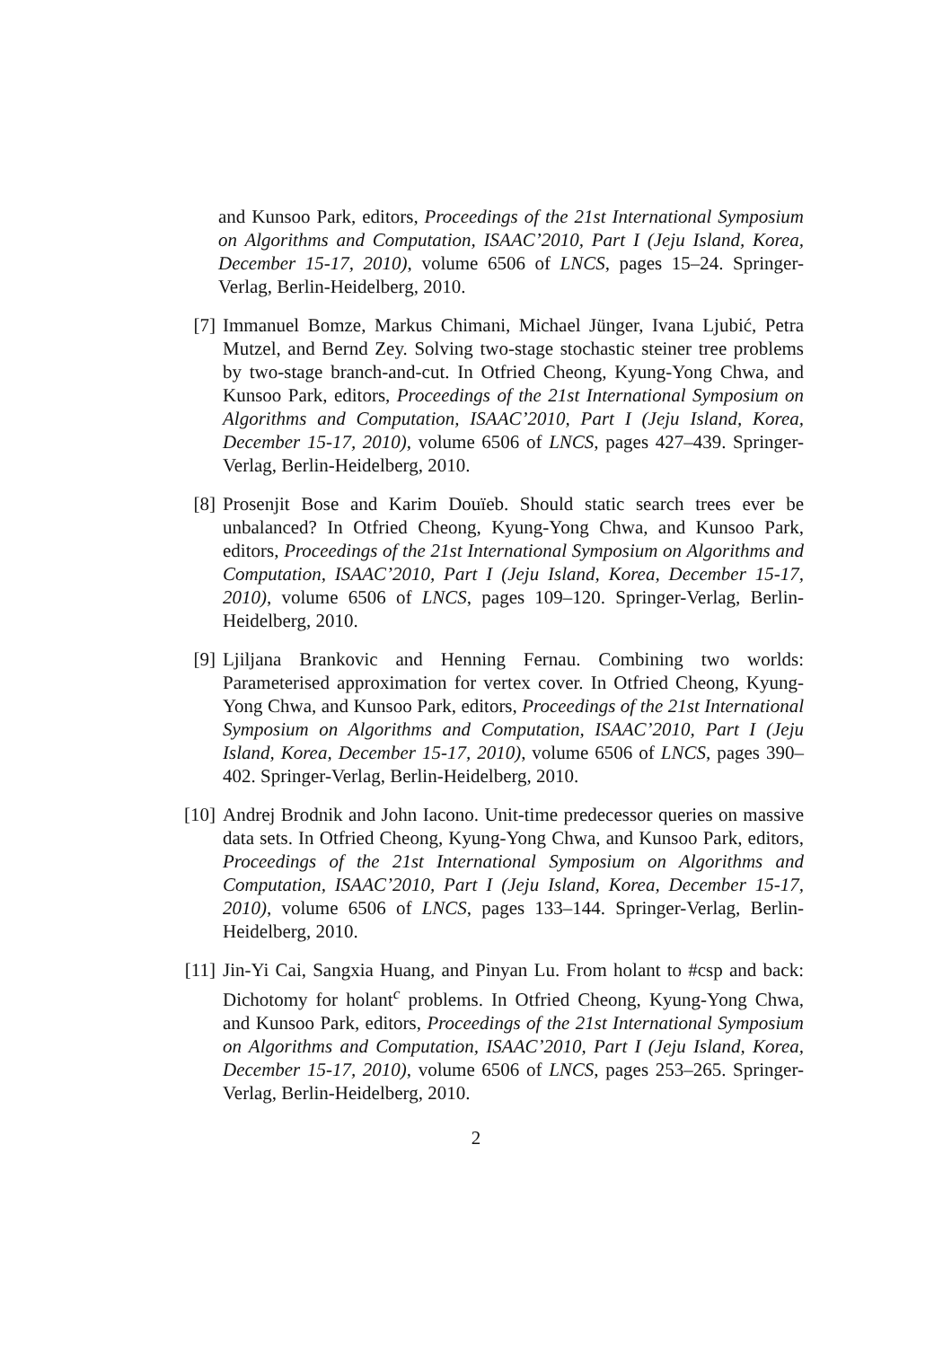and Kunsoo Park, editors, Proceedings of the 21st International Symposium on Algorithms and Computation, ISAAC’2010, Part I (Jeju Island, Korea, December 15-17, 2010), volume 6506 of LNCS, pages 15–24. Springer-Verlag, Berlin-Heidelberg, 2010.
[7] Immanuel Bomze, Markus Chimani, Michael Jünger, Ivana Ljubić, Petra Mutzel, and Bernd Zey. Solving two-stage stochastic steiner tree problems by two-stage branch-and-cut. In Otfried Cheong, Kyung-Yong Chwa, and Kunsoo Park, editors, Proceedings of the 21st International Symposium on Algorithms and Computation, ISAAC’2010, Part I (Jeju Island, Korea, December 15-17, 2010), volume 6506 of LNCS, pages 427–439. Springer-Verlag, Berlin-Heidelberg, 2010.
[8] Prosenjit Bose and Karim Douïeb. Should static search trees ever be unbalanced? In Otfried Cheong, Kyung-Yong Chwa, and Kunsoo Park, editors, Proceedings of the 21st International Symposium on Algorithms and Computation, ISAAC’2010, Part I (Jeju Island, Korea, December 15-17, 2010), volume 6506 of LNCS, pages 109–120. Springer-Verlag, Berlin-Heidelberg, 2010.
[9] Ljiljana Brankovic and Henning Fernau. Combining two worlds: Parameterised approximation for vertex cover. In Otfried Cheong, Kyung-Yong Chwa, and Kunsoo Park, editors, Proceedings of the 21st International Symposium on Algorithms and Computation, ISAAC’2010, Part I (Jeju Island, Korea, December 15-17, 2010), volume 6506 of LNCS, pages 390–402. Springer-Verlag, Berlin-Heidelberg, 2010.
[10] Andrej Brodnik and John Iacono. Unit-time predecessor queries on massive data sets. In Otfried Cheong, Kyung-Yong Chwa, and Kunsoo Park, editors, Proceedings of the 21st International Symposium on Algorithms and Computation, ISAAC’2010, Part I (Jeju Island, Korea, December 15-17, 2010), volume 6506 of LNCS, pages 133–144. Springer-Verlag, Berlin-Heidelberg, 2010.
[11] Jin-Yi Cai, Sangxia Huang, and Pinyan Lu. From holant to #csp and back: Dichotomy for holant<sup>c</sup> problems. In Otfried Cheong, Kyung-Yong Chwa, and Kunsoo Park, editors, Proceedings of the 21st International Symposium on Algorithms and Computation, ISAAC’2010, Part I (Jeju Island, Korea, December 15-17, 2010), volume 6506 of LNCS, pages 253–265. Springer-Verlag, Berlin-Heidelberg, 2010.
2